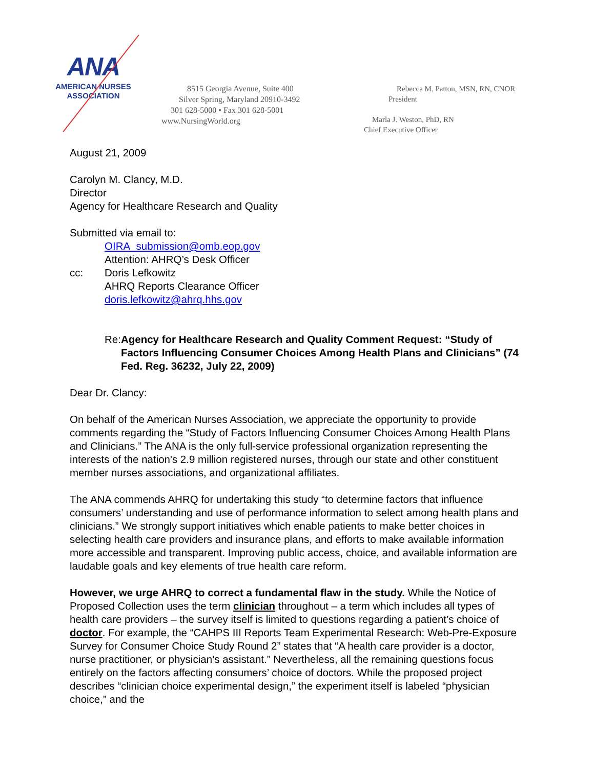ANA
AMERICAN NURSES
ASSOCIATION
8515 Georgia Avenue, Suite 400
Silver Spring, Maryland 20910-3492
301 628-5000 • Fax 301 628-5001
www.NursingWorld.org
Rebecca M. Patton, MSN, RN, CNOR
President
Marla J. Weston, PhD, RN
Chief Executive Officer
August 21, 2009
Carolyn M. Clancy, M.D.
Director
Agency for Healthcare Research and Quality
Submitted via email to:
OIRA_submission@omb.eop.gov
Attention: AHRQ’s Desk Officer
cc: Doris Lefkowitz
AHRQ Reports Clearance Officer
doris.lefkowitz@ahrq.hhs.gov
Re: Agency for Healthcare Research and Quality Comment Request: “Study of Factors Influencing Consumer Choices Among Health Plans and Clinicians” (74 Fed. Reg. 36232, July 22, 2009)
Dear Dr. Clancy:
On behalf of the American Nurses Association, we appreciate the opportunity to provide comments regarding the “Study of Factors Influencing Consumer Choices Among Health Plans and Clinicians.” The ANA is the only full-service professional organization representing the interests of the nation's 2.9 million registered nurses, through our state and other constituent member nurses associations, and organizational affiliates.
The ANA commends AHRQ for undertaking this study “to determine factors that influence consumers’ understanding and use of performance information to select among health plans and clinicians.” We strongly support initiatives which enable patients to make better choices in selecting health care providers and insurance plans, and efforts to make available information more accessible and transparent. Improving public access, choice, and available information are laudable goals and key elements of true health care reform.
However, we urge AHRQ to correct a fundamental flaw in the study. While the Notice of Proposed Collection uses the term clinician throughout – a term which includes all types of health care providers – the survey itself is limited to questions regarding a patient’s choice of doctor. For example, the “CAHPS III Reports Team Experimental Research: Web-Pre-Exposure Survey for Consumer Choice Study Round 2” states that “A health care provider is a doctor, nurse practitioner, or physician’s assistant.” Nevertheless, all the remaining questions focus entirely on the factors affecting consumers’ choice of doctors. While the proposed project describes “clinician choice experimental design,” the experiment itself is labeled “physician choice,” and the